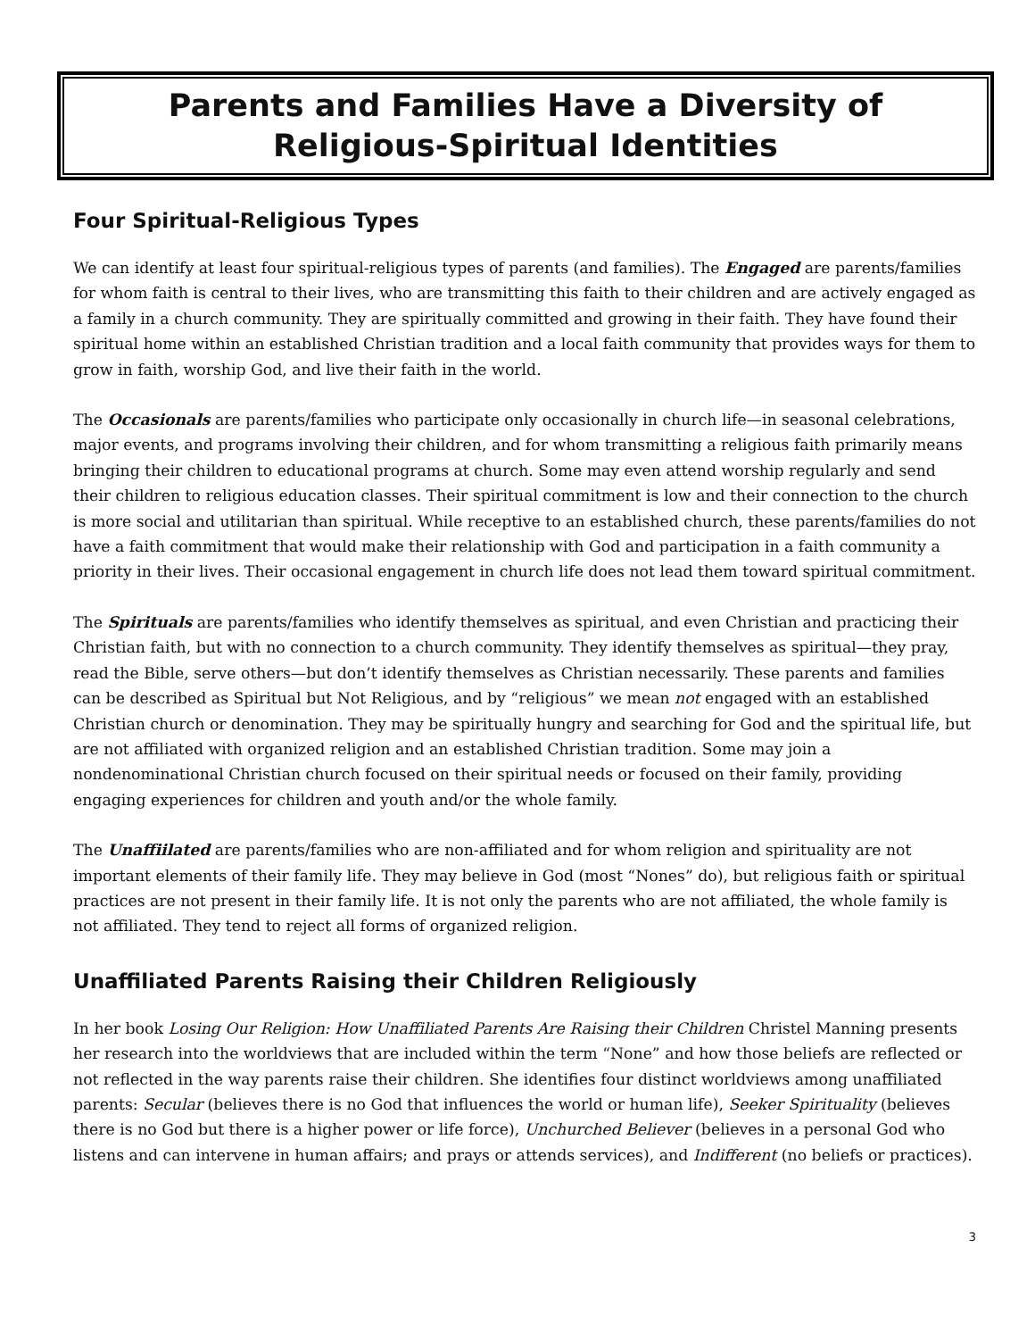Parents and Families Have a Diversity of
Religious-Spiritual Identities
Four Spiritual-Religious Types
We can identify at least four spiritual-religious types of parents (and families). The Engaged are parents/families for whom faith is central to their lives, who are transmitting this faith to their children and are actively engaged as a family in a church community. They are spiritually committed and growing in their faith. They have found their spiritual home within an established Christian tradition and a local faith community that provides ways for them to grow in faith, worship God, and live their faith in the world.
The Occasionals are parents/families who participate only occasionally in church life—in seasonal celebrations, major events, and programs involving their children, and for whom transmitting a religious faith primarily means bringing their children to educational programs at church. Some may even attend worship regularly and send their children to religious education classes. Their spiritual commitment is low and their connection to the church is more social and utilitarian than spiritual. While receptive to an established church, these parents/families do not have a faith commitment that would make their relationship with God and participation in a faith community a priority in their lives. Their occasional engagement in church life does not lead them toward spiritual commitment.
The Spirituals are parents/families who identify themselves as spiritual, and even Christian and practicing their Christian faith, but with no connection to a church community. They identify themselves as spiritual—they pray, read the Bible, serve others—but don’t identify themselves as Christian necessarily. These parents and families can be described as Spiritual but Not Religious, and by “religious” we mean not engaged with an established Christian church or denomination. They may be spiritually hungry and searching for God and the spiritual life, but are not affiliated with organized religion and an established Christian tradition. Some may join a nondenominational Christian church focused on their spiritual needs or focused on their family, providing engaging experiences for children and youth and/or the whole family.
The Unaffiilated are parents/families who are non-affiliated and for whom religion and spirituality are not important elements of their family life. They may believe in God (most “Nones” do), but religious faith or spiritual practices are not present in their family life. It is not only the parents who are not affiliated, the whole family is not affiliated. They tend to reject all forms of organized religion.
Unaffiliated Parents Raising their Children Religiously
In her book Losing Our Religion: How Unaffiliated Parents Are Raising their Children Christel Manning presents her research into the worldviews that are included within the term “None” and how those beliefs are reflected or not reflected in the way parents raise their children. She identifies four distinct worldviews among unaffiliated parents: Secular (believes there is no God that influences the world or human life), Seeker Spirituality (believes there is no God but there is a higher power or life force), Unchurched Believer (believes in a personal God who listens and can intervene in human affairs; and prays or attends services), and Indifferent (no beliefs or practices).
3